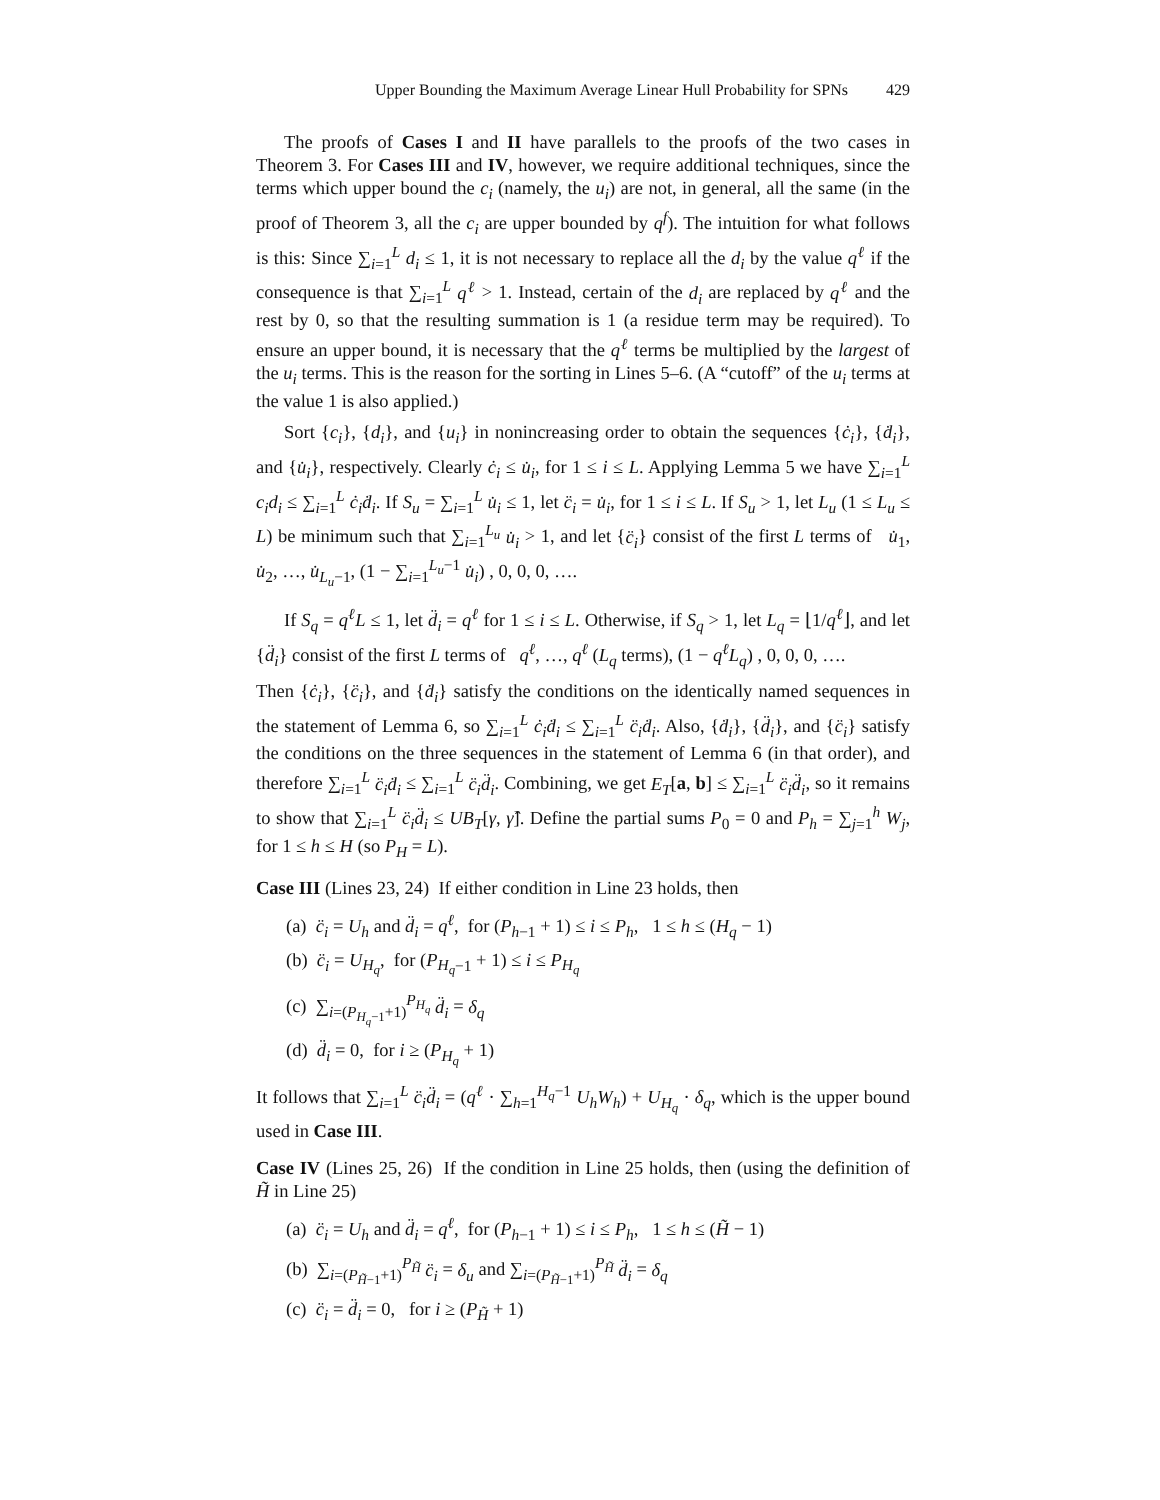Upper Bounding the Maximum Average Linear Hull Probability for SPNs 429
The proofs of Cases I and II have parallels to the proofs of the two cases in Theorem 3. For Cases III and IV, however, we require additional techniques, since the terms which upper bound the c<sub>i</sub> (namely, the u<sub>i</sub>) are not, in general, all the same (in the proof of Theorem 3, all the c<sub>i</sub> are upper bounded by q<sup>f</sup>). The intuition for what follows is this: Since ∑<sub>i=1</sub><sup>L</sup> d<sub>i</sub> ≤ 1, it is not necessary to replace all the d<sub>i</sub> by the value q<sup>ℓ</sup> if the consequence is that ∑<sub>i=1</sub><sup>L</sup> q<sup>ℓ</sup> > 1. Instead, certain of the d<sub>i</sub> are replaced by q<sup>ℓ</sup> and the rest by 0, so that the resulting summation is 1 (a residue term may be required). To ensure an upper bound, it is necessary that the q<sup>ℓ</sup> terms be multiplied by the largest of the u<sub>i</sub> terms. This is the reason for the sorting in Lines 5–6. (A “cutoff” of the u<sub>i</sub> terms at the value 1 is also applied.)
Sort {c<sub>i</sub>}, {d<sub>i</sub>}, and {u<sub>i</sub>} in nonincreasing order to obtain the sequences {ċ<sub>i</sub>}, {ḋ<sub>i</sub>}, and {u̇<sub>i</sub>}, respectively. Clearly ċ<sub>i</sub> ≤ u̇<sub>i</sub>, for 1 ≤ i ≤ L. Applying Lemma 5 we have ∑<sub>i=1</sub><sup>L</sup> c<sub>i</sub>d<sub>i</sub> ≤ ∑<sub>i=1</sub><sup>L</sup> ċ<sub>i</sub>ḋ<sub>i</sub>. If S<sub>u</sub> = ∑<sub>i=1</sub><sup>L</sup> u̇<sub>i</sub> ≤ 1, let c̈<sub>i</sub> = u̇<sub>i</sub>, for 1 ≤ i ≤ L. If S<sub>u</sub> > 1, let L<sub>u</sub> (1 ≤ L<sub>u</sub> ≤ L) be minimum such that ∑<sub>i=1</sub><sup>L<sub>u</sub></sup> u̇<sub>i</sub> > 1, and let {c̈<sub>i</sub>} consist of the first L terms of u̇<sub>1</sub>, u̇<sub>2</sub>, …, u̇<sub>L<sub>u</sub>−1</sub>, (1 − ∑<sub>i=1</sub><sup>L<sub>u</sub>−1</sup> u̇<sub>i</sub>) , 0, 0, 0, ….
If S<sub>q</sub> = q<sup>ℓ</sup>L ≤ 1, let d̈<sub>i</sub> = q<sup>ℓ</sup> for 1 ≤ i ≤ L. Otherwise, if S<sub>q</sub> > 1, let L<sub>q</sub> = ⌊1/q<sup>ℓ</sup>⌋, and let {d̈<sub>i</sub>} consist of the first L terms of q<sup>ℓ</sup>, …, q<sup>ℓ</sup> (L<sub>q</sub> terms), (1 − q<sup>ℓ</sup>L<sub>q</sub>) , 0, 0, 0, ….
Then {ċ<sub>i</sub>}, {c̈<sub>i</sub>}, and {ḋ<sub>i</sub>} satisfy the conditions on the identically named sequences in the statement of Lemma 6, so ∑<sub>i=1</sub><sup>L</sup> ċ<sub>i</sub>ḋ<sub>i</sub> ≤ ∑<sub>i=1</sub><sup>L</sup> c̈<sub>i</sub>ḋ<sub>i</sub>. Also, {ḋ<sub>i</sub>}, {d̈<sub>i</sub>}, and {c̈<sub>i</sub>} satisfy the conditions on the three sequences in the statement of Lemma 6 (in that order), and therefore ∑<sub>i=1</sub><sup>L</sup> c̈<sub>i</sub>ḋ<sub>i</sub> ≤ ∑<sub>i=1</sub><sup>L</sup> c̈<sub>i</sub>d̈<sub>i</sub>. Combining, we get E<sub>T</sub>[a, b] ≤ ∑<sub>i=1</sub><sup>L</sup> c̈<sub>i</sub>d̈<sub>i</sub>, so it remains to show that ∑<sub>i=1</sub><sup>L</sup> c̈<sub>i</sub>d̈<sub>i</sub> ≤ UB<sub>T</sub>[γ, γ̂]. Define the partial sums P<sub>0</sub> = 0 and P<sub>h</sub> = ∑<sub>j=1</sub><sup>h</sup> W<sub>j</sub>, for 1 ≤ h ≤ H (so P<sub>H</sub> = L).
Case III (Lines 23, 24) If either condition in Line 23 holds, then
(a) c̈<sub>i</sub> = U<sub>h</sub> and d̈<sub>i</sub> = q<sup>ℓ</sup>, for (P<sub>h−1</sub> + 1) ≤ i ≤ P<sub>h</sub>, 1 ≤ h ≤ (H<sub>q</sub> − 1)
(b) c̈<sub>i</sub> = U<sub>H<sub>q</sub></sub>, for (P<sub>H<sub>q</sub>−1</sub> + 1) ≤ i ≤ P<sub>H<sub>q</sub></sub>
(c) ∑<sub>i=(P<sub>H<sub>q</sub>−1</sub>+1)</sub><sup>P<sub>H<sub>q</sub></sub></sup> d̈<sub>i</sub> = δ<sub>q</sub>
(d) d̈<sub>i</sub> = 0, for i ≥ (P<sub>H<sub>q</sub></sub> + 1)
It follows that ∑<sub>i=1</sub><sup>L</sup> c̈<sub>i</sub>d̈<sub>i</sub> = (q<sup>ℓ</sup> · ∑<sub>h=1</sub><sup>H<sub>q</sub>−1</sup> U<sub>h</sub>W<sub>h</sub>) + U<sub>H<sub>q</sub></sub> · δ<sub>q</sub>, which is the upper bound used in Case III.
Case IV (Lines 25, 26) If the condition in Line 25 holds, then (using the definition of H̃ in Line 25)
(a) c̈<sub>i</sub> = U<sub>h</sub> and d̈<sub>i</sub> = q<sup>ℓ</sup>, for (P<sub>h−1</sub> + 1) ≤ i ≤ P<sub>h</sub>, 1 ≤ h ≤ (H̃ − 1)
(b) ∑<sub>i=(P<sub>H̃−1</sub>+1)</sub><sup>P<sub>H̃</sub></sup> c̈<sub>i</sub> = δ<sub>u</sub> and ∑<sub>i=(P<sub>H̃−1</sub>+1)</sub><sup>P<sub>H̃</sub></sup> d̈<sub>i</sub> = δ<sub>q</sub>
(c) c̈<sub>i</sub> = d̈<sub>i</sub> = 0, for i ≥ (P<sub>H̃</sub> + 1)